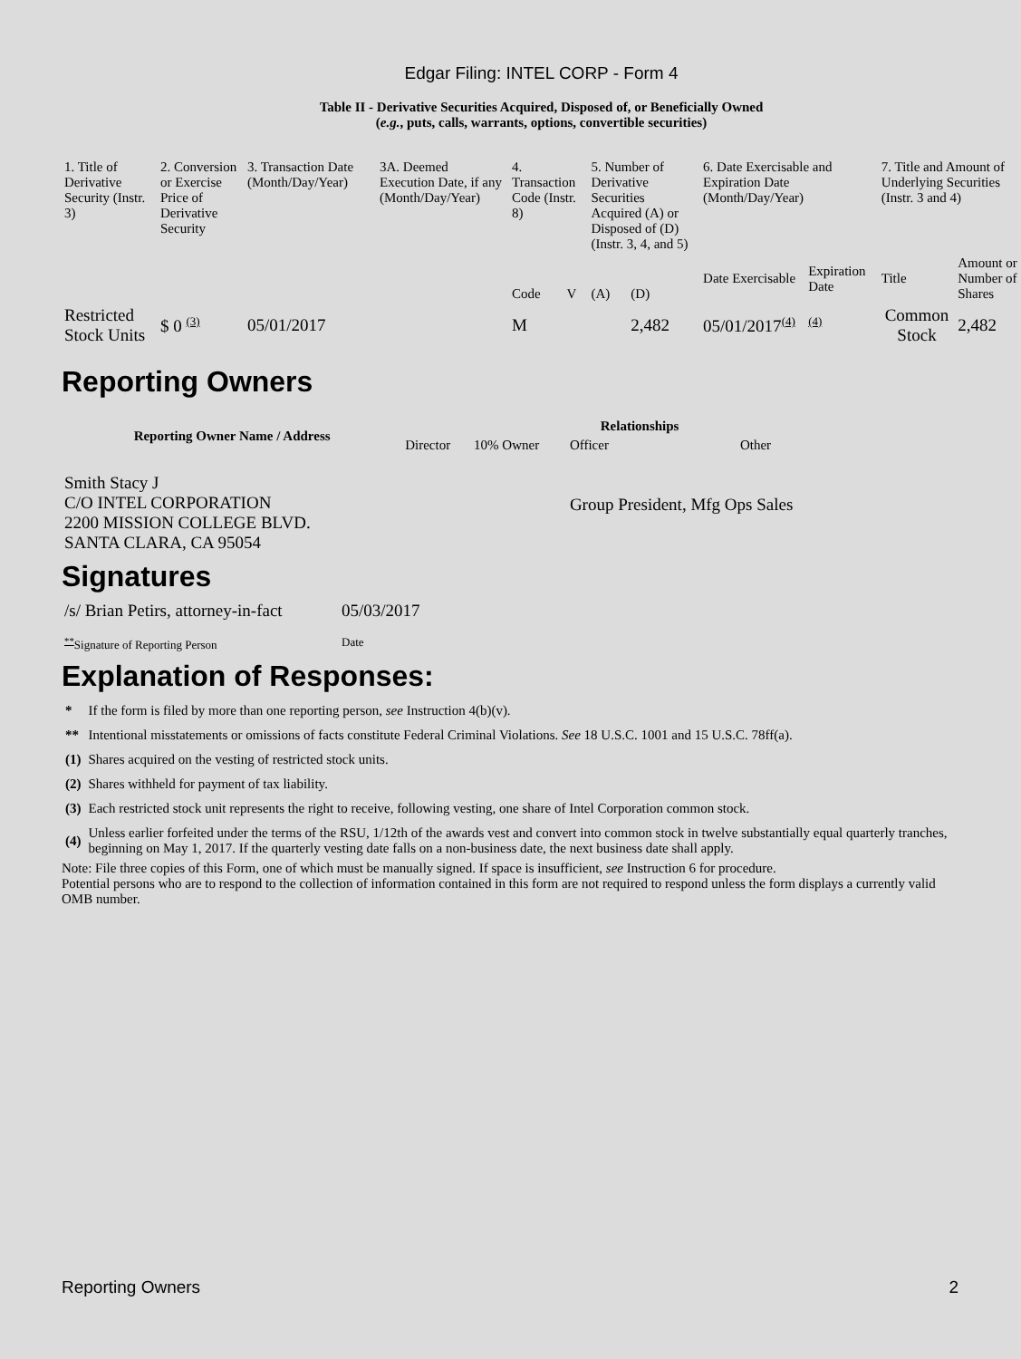Edgar Filing: INTEL CORP - Form 4
Table II - Derivative Securities Acquired, Disposed of, or Beneficially Owned
(e.g., puts, calls, warrants, options, convertible securities)
| 1. Title of Derivative Security (Instr. 3) | 2. Conversion or Exercise Price of Derivative Security | 3. Transaction Date (Month/Day/Year) | 3A. Deemed Execution Date, if any (Month/Day/Year) | 4. Transaction Code (Instr. 8) | | 5. Number of Derivative Securities Acquired (A) or Disposed of (D) (Instr. 3, 4, and 5) | | 6. Date Exercisable and Expiration Date (Month/Day/Year) | | 7. Title and Amount of Underlying Securities (Instr. 3 and 4) | |
| | | | | Code | V | (A) | (D) | Date Exercisable | Expiration Date | Title | Amount or Number of Shares |
| Restricted Stock Units | $ 0 <sup>(3)</sup> | 05/01/2017 | | M | | | 2,482 | 05/01/2017<sup>(4)</sup> | <sup>(4)</sup> | Common Stock | 2,482 |
Reporting Owners
| Reporting Owner Name / Address | Relationships | | | |
| --- | --- | --- | --- | --- |
| | Director | 10% Owner | Officer | Other |
| Smith Stacy J C/O INTEL CORPORATION 2200 MISSION COLLEGE BLVD. SANTA CLARA, CA 95054 | | | Group President, Mfg Ops Sales | |
Signatures
| /s/ Brian Petirs, attorney-in-fact | 05/03/2017 |
| <sup>**</sup> Signature of Reporting Person | Date |
Explanation of Responses:
| * | If the form is filed by more than one reporting person, see Instruction 4(b)(v). |
| ** | Intentional misstatements or omissions of facts constitute Federal Criminal Violations. See 18 U.S.C. 1001 and 15 U.S.C. 78ff(a). |
| (1) | Shares acquired on the vesting of restricted stock units. |
| (2) | Shares withheld for payment of tax liability. |
| (3) | Each restricted stock unit represents the right to receive, following vesting, one share of Intel Corporation common stock. |
| (4) | Unless earlier forfeited under the terms of the RSU, 1/12th of the awards vest and convert into common stock in twelve substantially equal quarterly tranches, beginning on May 1, 2017. If the quarterly vesting date falls on a non-business date, the next business date shall apply. |
Note: File three copies of this Form, one of which must be manually signed. If space is insufficient, see Instruction 6 for procedure.
Potential persons who are to respond to the collection of information contained in this form are not required to respond unless the form displays a currently valid OMB number.
Reporting Owners 2